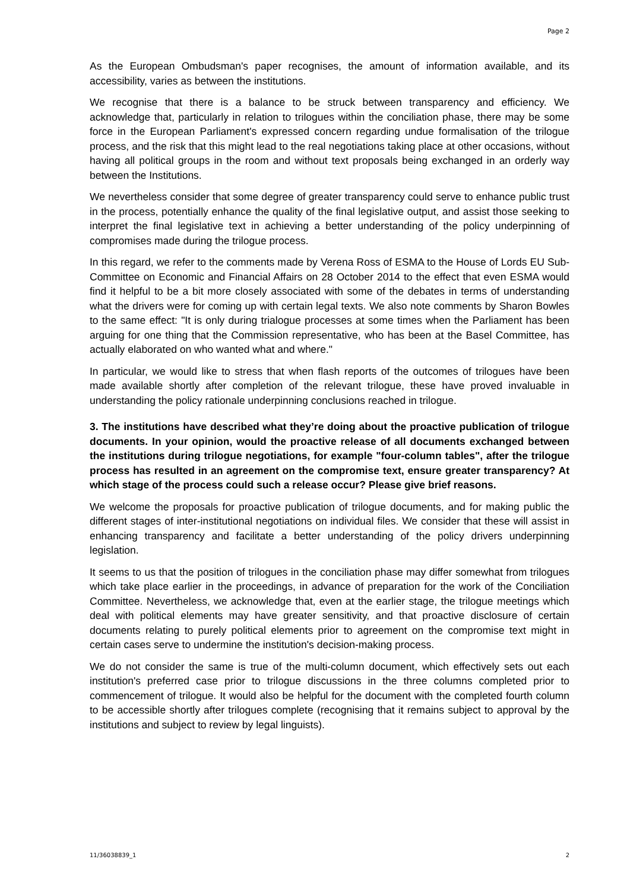Page 2
As the European Ombudsman's paper recognises, the amount of information available, and its accessibility, varies as between the institutions.
We recognise that there is a balance to be struck between transparency and efficiency. We acknowledge that, particularly in relation to trilogues within the conciliation phase, there may be some force in the European Parliament's expressed concern regarding undue formalisation of the trilogue process, and the risk that this might lead to the real negotiations taking place at other occasions, without having all political groups in the room and without text proposals being exchanged in an orderly way between the Institutions.
We nevertheless consider that some degree of greater transparency could serve to enhance public trust in the process, potentially enhance the quality of the final legislative output, and assist those seeking to interpret the final legislative text in achieving a better understanding of the policy underpinning of compromises made during the trilogue process.
In this regard, we refer to the comments made by Verena Ross of ESMA to the House of Lords EU Sub-Committee on Economic and Financial Affairs on 28 October 2014 to the effect that even ESMA would find it helpful to be a bit more closely associated with some of the debates in terms of understanding what the drivers were for coming up with certain legal texts. We also note comments by Sharon Bowles to the same effect: "It is only during trialogue processes at some times when the Parliament has been arguing for one thing that the Commission representative, who has been at the Basel Committee, has actually elaborated on who wanted what and where."
In particular, we would like to stress that when flash reports of the outcomes of trilogues have been made available shortly after completion of the relevant trilogue, these have proved invaluable in understanding the policy rationale underpinning conclusions reached in trilogue.
3. The institutions have described what they’re doing about the proactive publication of trilogue documents. In your opinion, would the proactive release of all documents exchanged between the institutions during trilogue negotiations, for example "four-column tables", after the trilogue process has resulted in an agreement on the compromise text, ensure greater transparency? At which stage of the process could such a release occur? Please give brief reasons.
We welcome the proposals for proactive publication of trilogue documents, and for making public the different stages of inter-institutional negotiations on individual files. We consider that these will assist in enhancing transparency and facilitate a better understanding of the policy drivers underpinning legislation.
It seems to us that the position of trilogues in the conciliation phase may differ somewhat from trilogues which take place earlier in the proceedings, in advance of preparation for the work of the Conciliation Committee. Nevertheless, we acknowledge that, even at the earlier stage, the trilogue meetings which deal with political elements may have greater sensitivity, and that proactive disclosure of certain documents relating to purely political elements prior to agreement on the compromise text might in certain cases serve to undermine the institution's decision-making process.
We do not consider the same is true of the multi-column document, which effectively sets out each institution's preferred case prior to trilogue discussions in the three columns completed prior to commencement of trilogue. It would also be helpful for the document with the completed fourth column to be accessible shortly after trilogues complete (recognising that it remains subject to approval by the institutions and subject to review by legal linguists).
11/36038839_1 2